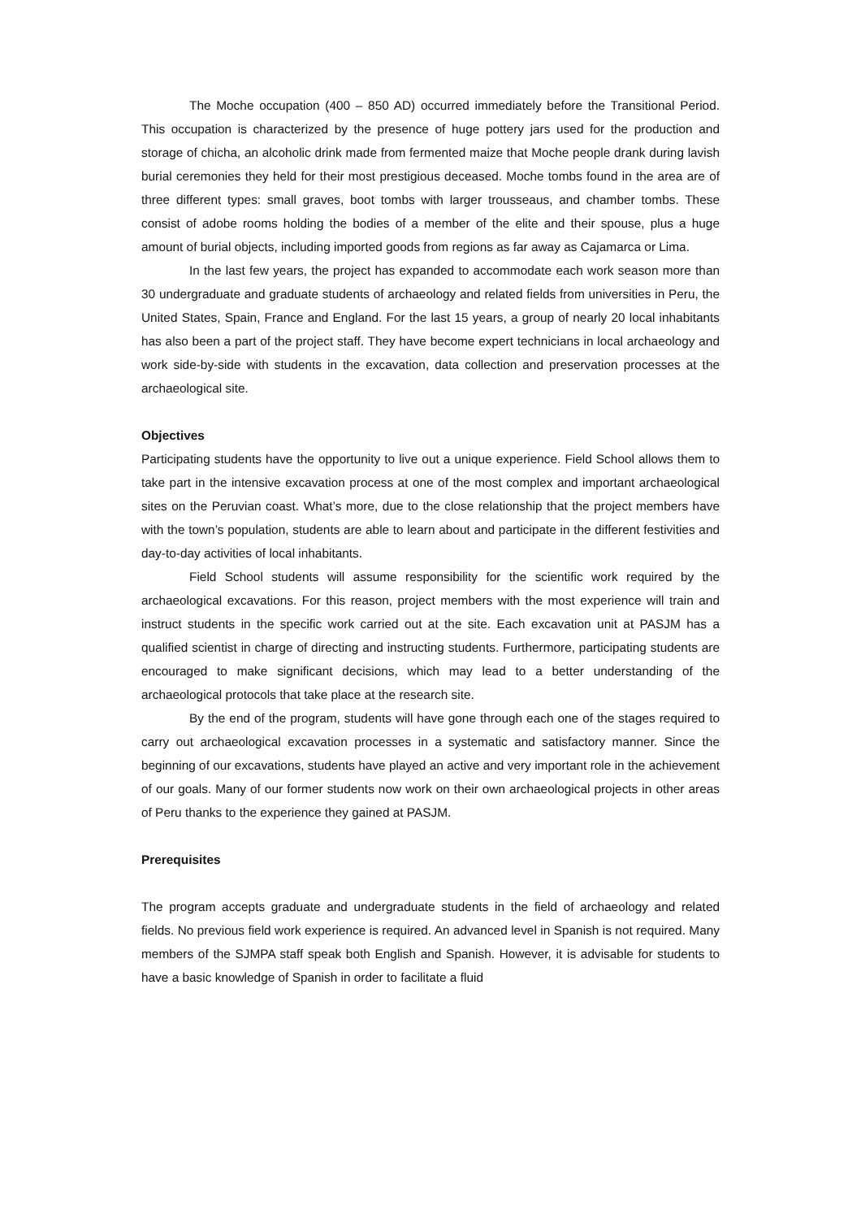The Moche occupation (400 – 850 AD) occurred immediately before the Transitional Period. This occupation is characterized by the presence of huge pottery jars used for the production and storage of chicha, an alcoholic drink made from fermented maize that Moche people drank during lavish burial ceremonies they held for their most prestigious deceased. Moche tombs found in the area are of three different types: small graves, boot tombs with larger trousseaus, and chamber tombs. These consist of adobe rooms holding the bodies of a member of the elite and their spouse, plus a huge amount of burial objects, including imported goods from regions as far away as Cajamarca or Lima.
In the last few years, the project has expanded to accommodate each work season more than 30 undergraduate and graduate students of archaeology and related fields from universities in Peru, the United States, Spain, France and England. For the last 15 years, a group of nearly 20 local inhabitants has also been a part of the project staff. They have become expert technicians in local archaeology and work side-by-side with students in the excavation, data collection and preservation processes at the archaeological site.
Objectives
Participating students have the opportunity to live out a unique experience. Field School allows them to take part in the intensive excavation process at one of the most complex and important archaeological sites on the Peruvian coast. What’s more, due to the close relationship that the project members have with the town’s population, students are able to learn about and participate in the different festivities and day-to-day activities of local inhabitants.
Field School students will assume responsibility for the scientific work required by the archaeological excavations. For this reason, project members with the most experience will train and instruct students in the specific work carried out at the site. Each excavation unit at PASJM has a qualified scientist in charge of directing and instructing students. Furthermore, participating students are encouraged to make significant decisions, which may lead to a better understanding of the archaeological protocols that take place at the research site.
By the end of the program, students will have gone through each one of the stages required to carry out archaeological excavation processes in a systematic and satisfactory manner. Since the beginning of our excavations, students have played an active and very important role in the achievement of our goals. Many of our former students now work on their own archaeological projects in other areas of Peru thanks to the experience they gained at PASJM.
Prerequisites
The program accepts graduate and undergraduate students in the field of archaeology and related fields. No previous field work experience is required. An advanced level in Spanish is not required. Many members of the SJMPA staff speak both English and Spanish. However, it is advisable for students to have a basic knowledge of Spanish in order to facilitate a fluid